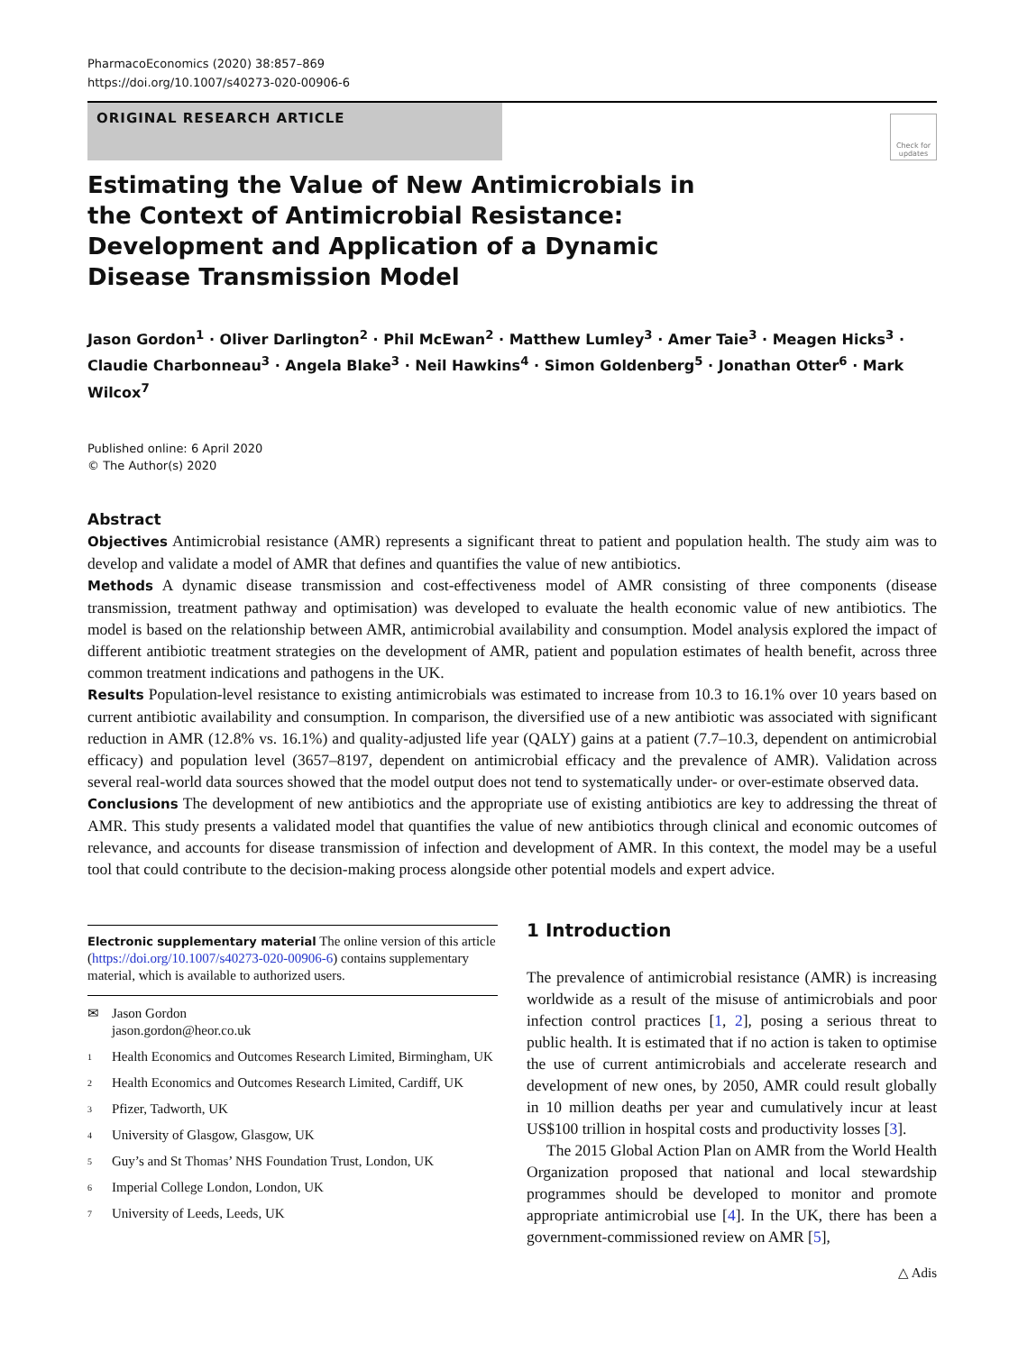PharmacoEconomics (2020) 38:857–869
https://doi.org/10.1007/s40273-020-00906-6
ORIGINAL RESEARCH ARTICLE
Check for updates
Estimating the Value of New Antimicrobials in the Context of Antimicrobial Resistance: Development and Application of a Dynamic Disease Transmission Model
Jason Gordon<sup>1</sup> · Oliver Darlington<sup>2</sup> · Phil McEwan<sup>2</sup> · Matthew Lumley<sup>3</sup> · Amer Taie<sup>3</sup> · Meagen Hicks<sup>3</sup> · Claudie Charbonneau<sup>3</sup> · Angela Blake<sup>3</sup> · Neil Hawkins<sup>4</sup> · Simon Goldenberg<sup>5</sup> · Jonathan Otter<sup>6</sup> · Mark Wilcox<sup>7</sup>
Published online: 6 April 2020
© The Author(s) 2020
Abstract
Objectives Antimicrobial resistance (AMR) represents a significant threat to patient and population health. The study aim was to develop and validate a model of AMR that defines and quantifies the value of new antibiotics.
Methods A dynamic disease transmission and cost-effectiveness model of AMR consisting of three components (disease transmission, treatment pathway and optimisation) was developed to evaluate the health economic value of new antibiotics. The model is based on the relationship between AMR, antimicrobial availability and consumption. Model analysis explored the impact of different antibiotic treatment strategies on the development of AMR, patient and population estimates of health benefit, across three common treatment indications and pathogens in the UK.
Results Population-level resistance to existing antimicrobials was estimated to increase from 10.3 to 16.1% over 10 years based on current antibiotic availability and consumption. In comparison, the diversified use of a new antibiotic was associated with significant reduction in AMR (12.8% vs. 16.1%) and quality-adjusted life year (QALY) gains at a patient (7.7–10.3, dependent on antimicrobial efficacy) and population level (3657–8197, dependent on antimicrobial efficacy and the prevalence of AMR). Validation across several real-world data sources showed that the model output does not tend to systematically under- or over-estimate observed data.
Conclusions The development of new antibiotics and the appropriate use of existing antibiotics are key to addressing the threat of AMR. This study presents a validated model that quantifies the value of new antibiotics through clinical and economic outcomes of relevance, and accounts for disease transmission of infection and development of AMR. In this context, the model may be a useful tool that could contribute to the decision-making process alongside other potential models and expert advice.
Electronic supplementary material The online version of this article (https://doi.org/10.1007/s40273-020-00906-6) contains supplementary material, which is available to authorized users.
✉ Jason Gordon
jason.gordon@heor.co.uk
<sup>1</sup> Health Economics and Outcomes Research Limited, Birmingham, UK
<sup>2</sup> Health Economics and Outcomes Research Limited, Cardiff, UK
<sup>3</sup> Pfizer, Tadworth, UK
<sup>4</sup> University of Glasgow, Glasgow, UK
<sup>5</sup> Guy’s and St Thomas’ NHS Foundation Trust, London, UK
<sup>6</sup> Imperial College London, London, UK
<sup>7</sup> University of Leeds, Leeds, UK
1 Introduction
The prevalence of antimicrobial resistance (AMR) is increasing worldwide as a result of the misuse of antimicrobials and poor infection control practices [1, 2], posing a serious threat to public health. It is estimated that if no action is taken to optimise the use of current antimicrobials and accelerate research and development of new ones, by 2050, AMR could result globally in 10 million deaths per year and cumulatively incur at least US$100 trillion in hospital costs and productivity losses [3].
The 2015 Global Action Plan on AMR from the World Health Organization proposed that national and local stewardship programmes should be developed to monitor and promote appropriate antimicrobial use [4]. In the UK, there has been a government-commissioned review on AMR [5],
△ Adis